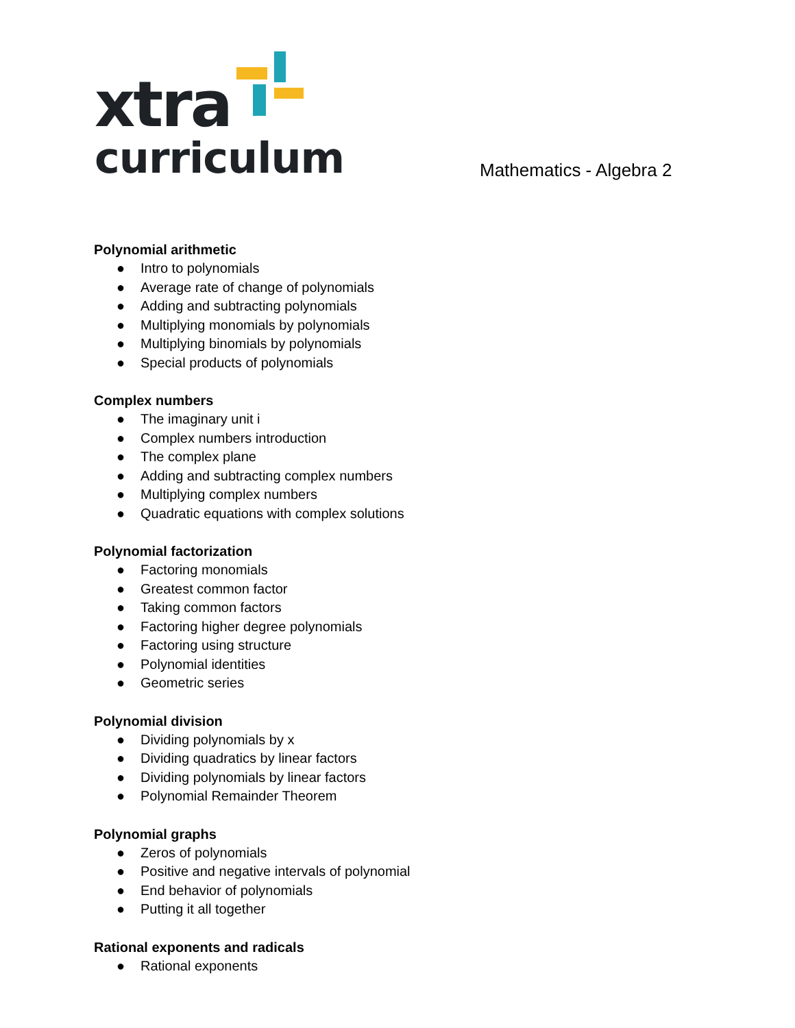xtra
curriculum
Mathematics - Algebra 2
Polynomial arithmetic
● Intro to polynomials
● Average rate of change of polynomials
● Adding and subtracting polynomials
● Multiplying monomials by polynomials
● Multiplying binomials by polynomials
● Special products of polynomials
Complex numbers
● The imaginary unit i
● Complex numbers introduction
● The complex plane
● Adding and subtracting complex numbers
● Multiplying complex numbers
● Quadratic equations with complex solutions
Polynomial factorization
● Factoring monomials
● Greatest common factor
● Taking common factors
● Factoring higher degree polynomials
● Factoring using structure
● Polynomial identities
● Geometric series
Polynomial division
● Dividing polynomials by x
● Dividing quadratics by linear factors
● Dividing polynomials by linear factors
● Polynomial Remainder Theorem
Polynomial graphs
● Zeros of polynomials
● Positive and negative intervals of polynomial
● End behavior of polynomials
● Putting it all together
Rational exponents and radicals
● Rational exponents